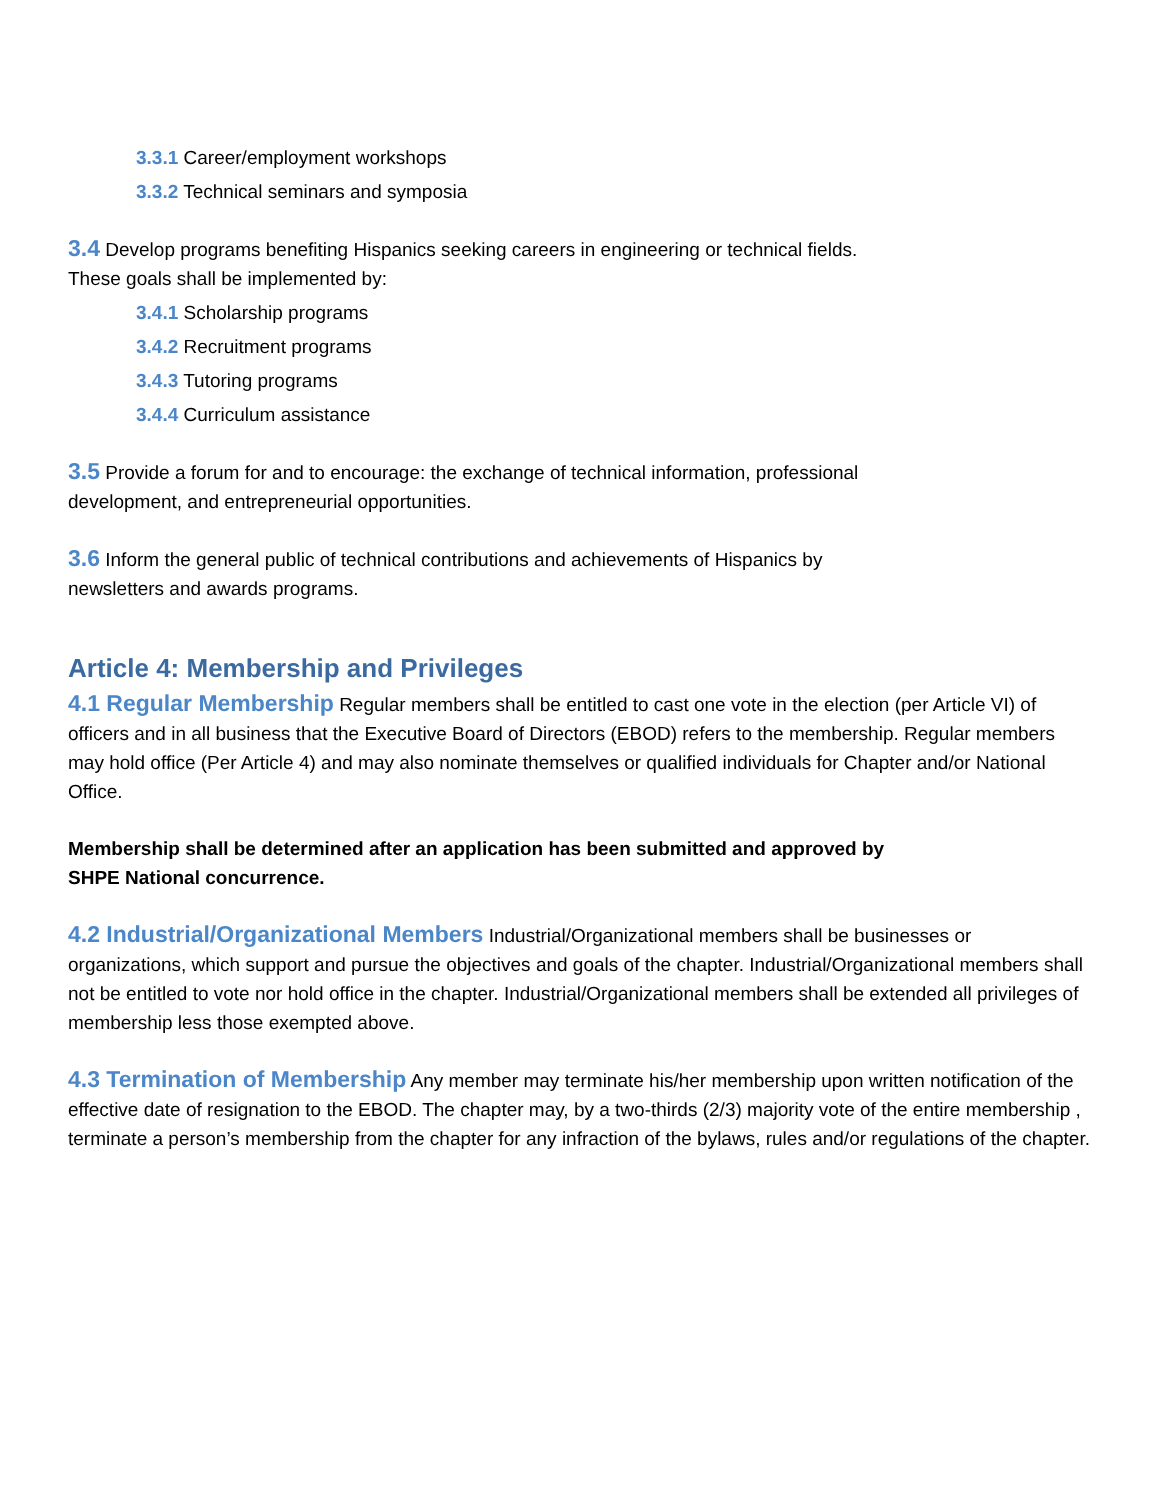3.3.1 Career/employment workshops
3.3.2 Technical seminars and symposia
3.4 Develop programs benefiting Hispanics seeking careers in engineering or technical fields.
These goals shall be implemented by:
3.4.1 Scholarship programs
3.4.2 Recruitment programs
3.4.3 Tutoring programs
3.4.4 Curriculum assistance
3.5 Provide a forum for and to encourage: the exchange of technical information, professional
development, and entrepreneurial opportunities.
3.6 Inform the general public of technical contributions and achievements of Hispanics by
newsletters and awards programs.
Article 4: Membership and Privileges
4.1 Regular Membership Regular members shall be entitled to cast one vote in the election (per Article VI) of officers and in all business that the Executive Board of Directors (EBOD) refers to the membership. Regular members may hold office (Per Article 4) and may also nominate themselves or qualified individuals for Chapter and/or National Office.
Membership shall be determined after an application has been submitted and approved by
SHPE National concurrence.
4.2 Industrial/Organizational Members Industrial/Organizational members shall be businesses or organizations, which support and pursue the objectives and goals of the chapter. Industrial/Organizational members shall not be entitled to vote nor hold office in the chapter. Industrial/Organizational members shall be extended all privileges of membership less those exempted above.
4.3 Termination of Membership Any member may terminate his/her membership upon written notification of the effective date of resignation to the EBOD. The chapter may, by a two-thirds (2/3) majority vote of the entire membership , terminate a person’s membership from the chapter for any infraction of the bylaws, rules and/or regulations of the chapter.